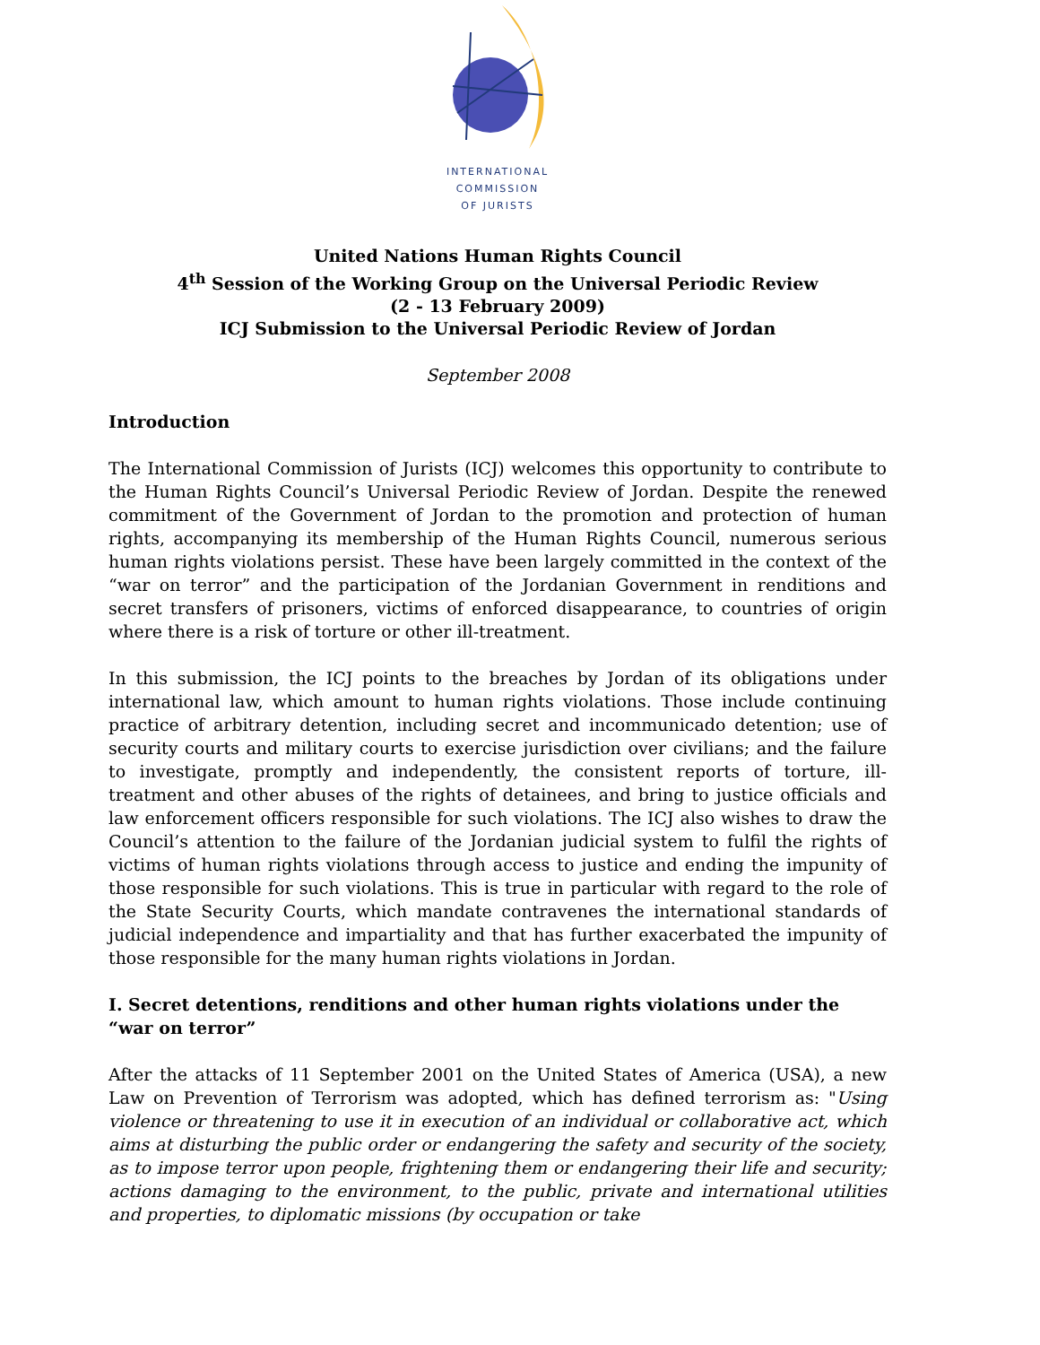INTERNATIONAL
COMMISSION
OF JURISTS
United Nations Human Rights Council
4<sup>th</sup> Session of the Working Group on the Universal Periodic Review
(2 - 13 February 2009)
ICJ Submission to the Universal Periodic Review of Jordan
September 2008
Introduction
The International Commission of Jurists (ICJ) welcomes this opportunity to contribute to the Human Rights Council’s Universal Periodic Review of Jordan. Despite the renewed commitment of the Government of Jordan to the promotion and protection of human rights, accompanying its membership of the Human Rights Council, numerous serious human rights violations persist. These have been largely committed in the context of the “war on terror” and the participation of the Jordanian Government in renditions and secret transfers of prisoners, victims of enforced disappearance, to countries of origin where there is a risk of torture or other ill-treatment.
In this submission, the ICJ points to the breaches by Jordan of its obligations under international law, which amount to human rights violations. Those include continuing practice of arbitrary detention, including secret and incommunicado detention; use of security courts and military courts to exercise jurisdiction over civilians; and the failure to investigate, promptly and independently, the consistent reports of torture, ill-treatment and other abuses of the rights of detainees, and bring to justice officials and law enforcement officers responsible for such violations. The ICJ also wishes to draw the Council’s attention to the failure of the Jordanian judicial system to fulfil the rights of victims of human rights violations through access to justice and ending the impunity of those responsible for such violations. This is true in particular with regard to the role of the State Security Courts, which mandate contravenes the international standards of judicial independence and impartiality and that has further exacerbated the impunity of those responsible for the many human rights violations in Jordan.
I. Secret detentions, renditions and other human rights violations under the “war on terror”
After the attacks of 11 September 2001 on the United States of America (USA), a new Law on Prevention of Terrorism was adopted, which has defined terrorism as: "Using violence or threatening to use it in execution of an individual or collaborative act, which aims at disturbing the public order or endangering the safety and security of the society, as to impose terror upon people, frightening them or endangering their life and security; actions damaging to the environment, to the public, private and international utilities and properties, to diplomatic missions (by occupation or take